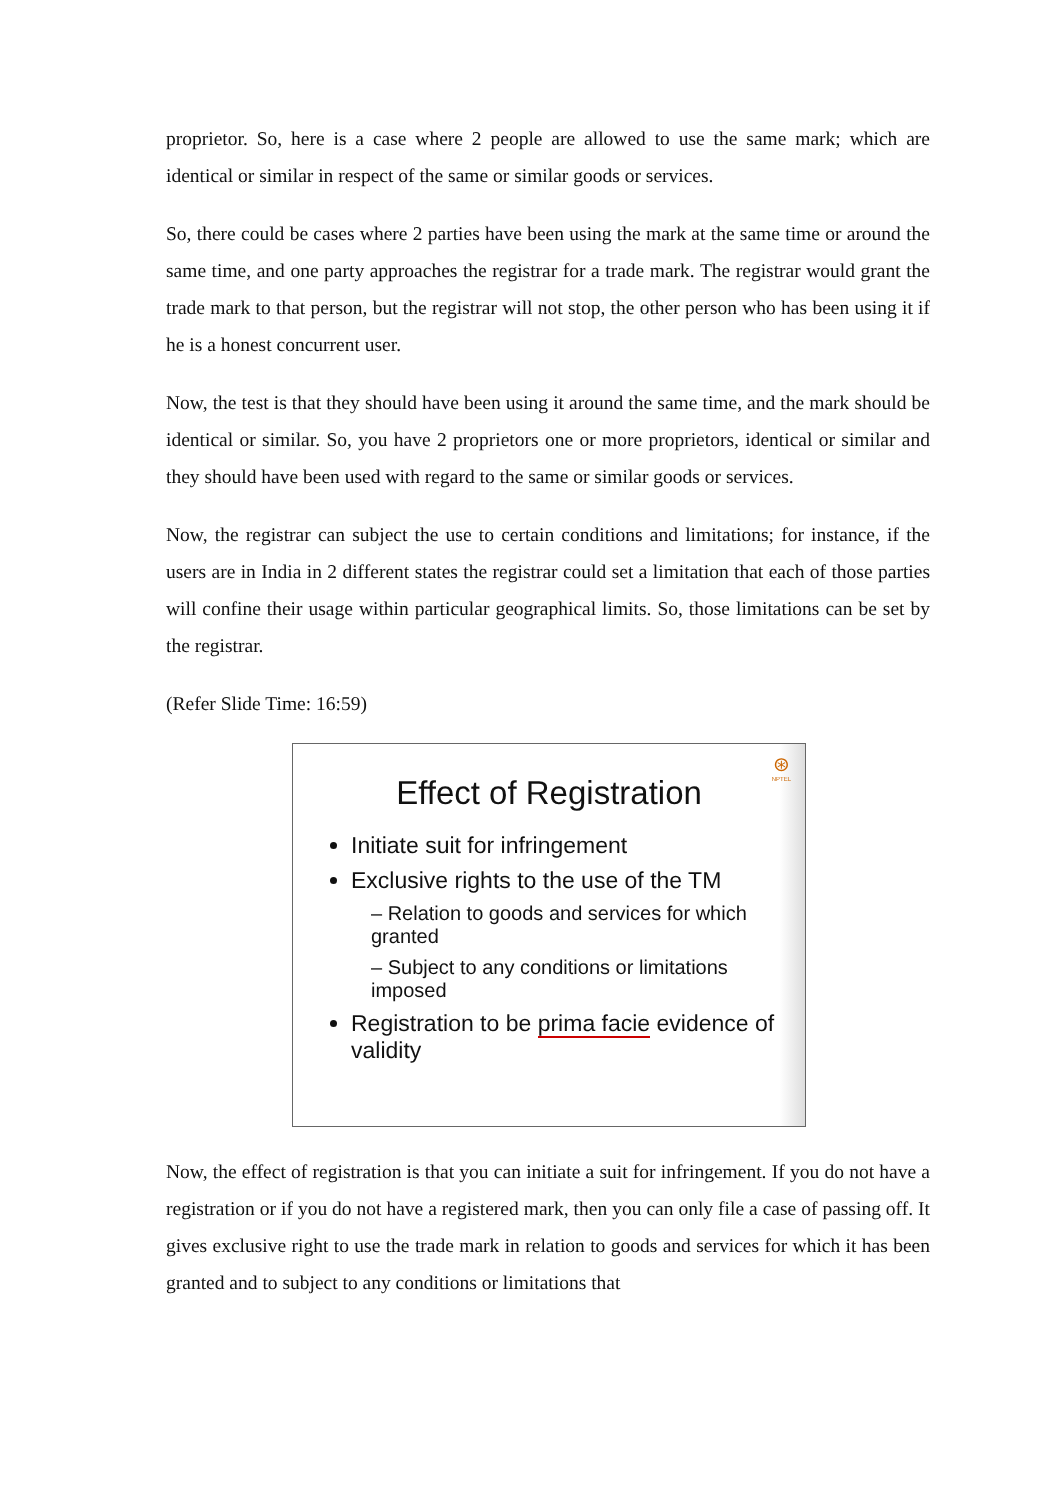proprietor. So, here is a case where 2 people are allowed to use the same mark; which are identical or similar in respect of the same or similar goods or services.
So, there could be cases where 2 parties have been using the mark at the same time or around the same time, and one party approaches the registrar for a trade mark. The registrar would grant the trade mark to that person, but the registrar will not stop, the other person who has been using it if he is a honest concurrent user.
Now, the test is that they should have been using it around the same time, and the mark should be identical or similar. So, you have 2 proprietors one or more proprietors, identical or similar and they should have been used with regard to the same or similar goods or services.
Now, the registrar can subject the use to certain conditions and limitations; for instance, if the users are in India in 2 different states the registrar could set a limitation that each of those parties will confine their usage within particular geographical limits. So, those limitations can be set by the registrar.
(Refer Slide Time: 16:59)
⊛
NPTEL
Effect of Registration
Initiate suit for infringement
Exclusive rights to the use of the TM
– Relation to goods and services for which granted
– Subject to any conditions or limitations imposed
Registration to be prima facie evidence of validity
Now, the effect of registration is that you can initiate a suit for infringement. If you do not have a registration or if you do not have a registered mark, then you can only file a case of passing off. It gives exclusive right to use the trade mark in relation to goods and services for which it has been granted and to subject to any conditions or limitations that